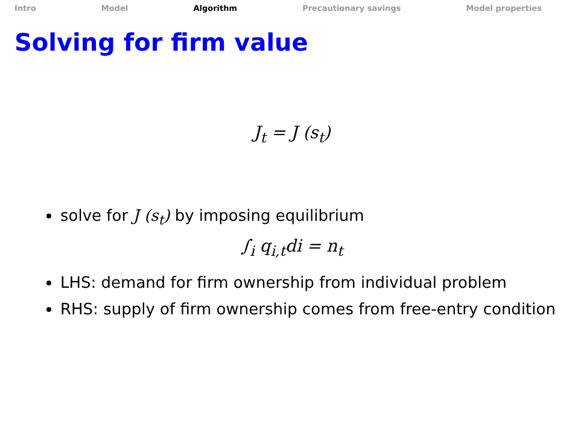Intro Model Algorithm Precautionary savings Model properties
Solving for firm value
J<sub>t</sub> = J (s<sub>t</sub>)
solve for J (s<sub>t</sub>) by imposing equilibrium
∫<sub>i</sub> q<sub>i,t</sub>di = n<sub>t</sub>
LHS: demand for firm ownership from individual problem
RHS: supply of firm ownership comes from free-entry condition